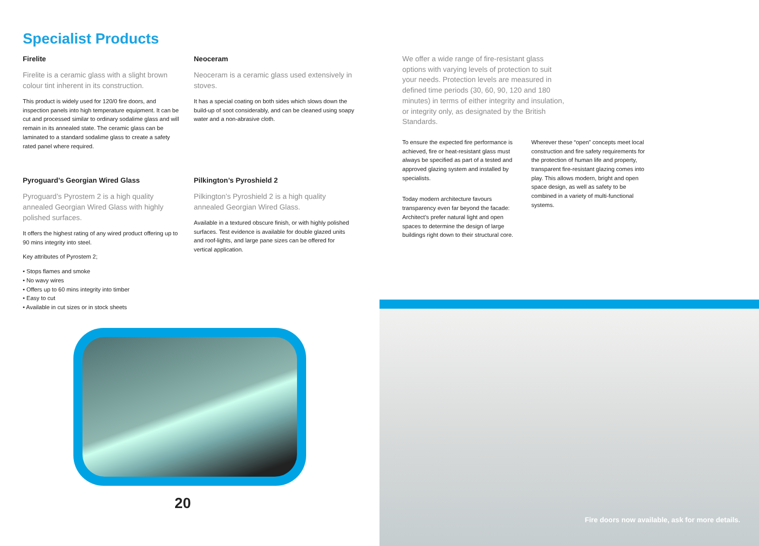Specialist Products
Firelite
Firelite is a ceramic glass with a slight brown colour tint inherent in its construction.
This product is widely used for 120/0 fire doors, and inspection panels into high temperature equipment. It can be cut and processed similar to ordinary sodalime glass and will remain in its annealed state. The ceramic glass can be laminated to a standard sodalime glass to create a safety rated panel where required.
Neoceram
Neoceram is a ceramic glass used extensively in stoves.
It has a special coating on both sides which slows down the build-up of soot considerably, and can be cleaned using soapy water and a non-abrasive cloth.
Pyroguard’s Georgian Wired Glass
Pyroguard’s Pyrostem 2 is a high quality annealed Georgian Wired Glass with highly polished surfaces.
It offers the highest rating of any wired product offering up to 90 mins integrity into steel.
Key attributes of Pyrostem 2;
• Stops flames and smoke
• No wavy wires
• Offers up to 60 mins integrity into timber
• Easy to cut
• Available in cut sizes or in stock sheets
Pilkington’s Pyroshield 2
Pilkington’s Pyroshield 2 is a high quality annealed Georgian Wired Glass.
Available in a textured obscure finish, or with highly polished surfaces. Test evidence is available for double glazed units and roof-lights, and large pane sizes can be offered for vertical application.
We offer a wide range of fire-resistant glass options with varying levels of protection to suit your needs. Protection levels are measured in defined time periods (30, 60, 90, 120 and 180 minutes) in terms of either integrity and insulation, or integrity only, as designated by the British Standards.
To ensure the expected fire performance is achieved, fire or heat-resistant glass must always be specified as part of a tested and approved glazing system and installed by specialists.
Today modern architecture favours transparency even far beyond the facade: Architect’s prefer natural light and open spaces to determine the design of large buildings right down to their structural core.
Wherever these “open” concepts meet local construction and fire safety requirements for the protection of human life and property, transparent fire-resistant glazing comes into play. This allows modern, bright and open space design, as well as safety to be combined in a variety of multi-functional systems.
Fire doors now available, ask for more details.
20